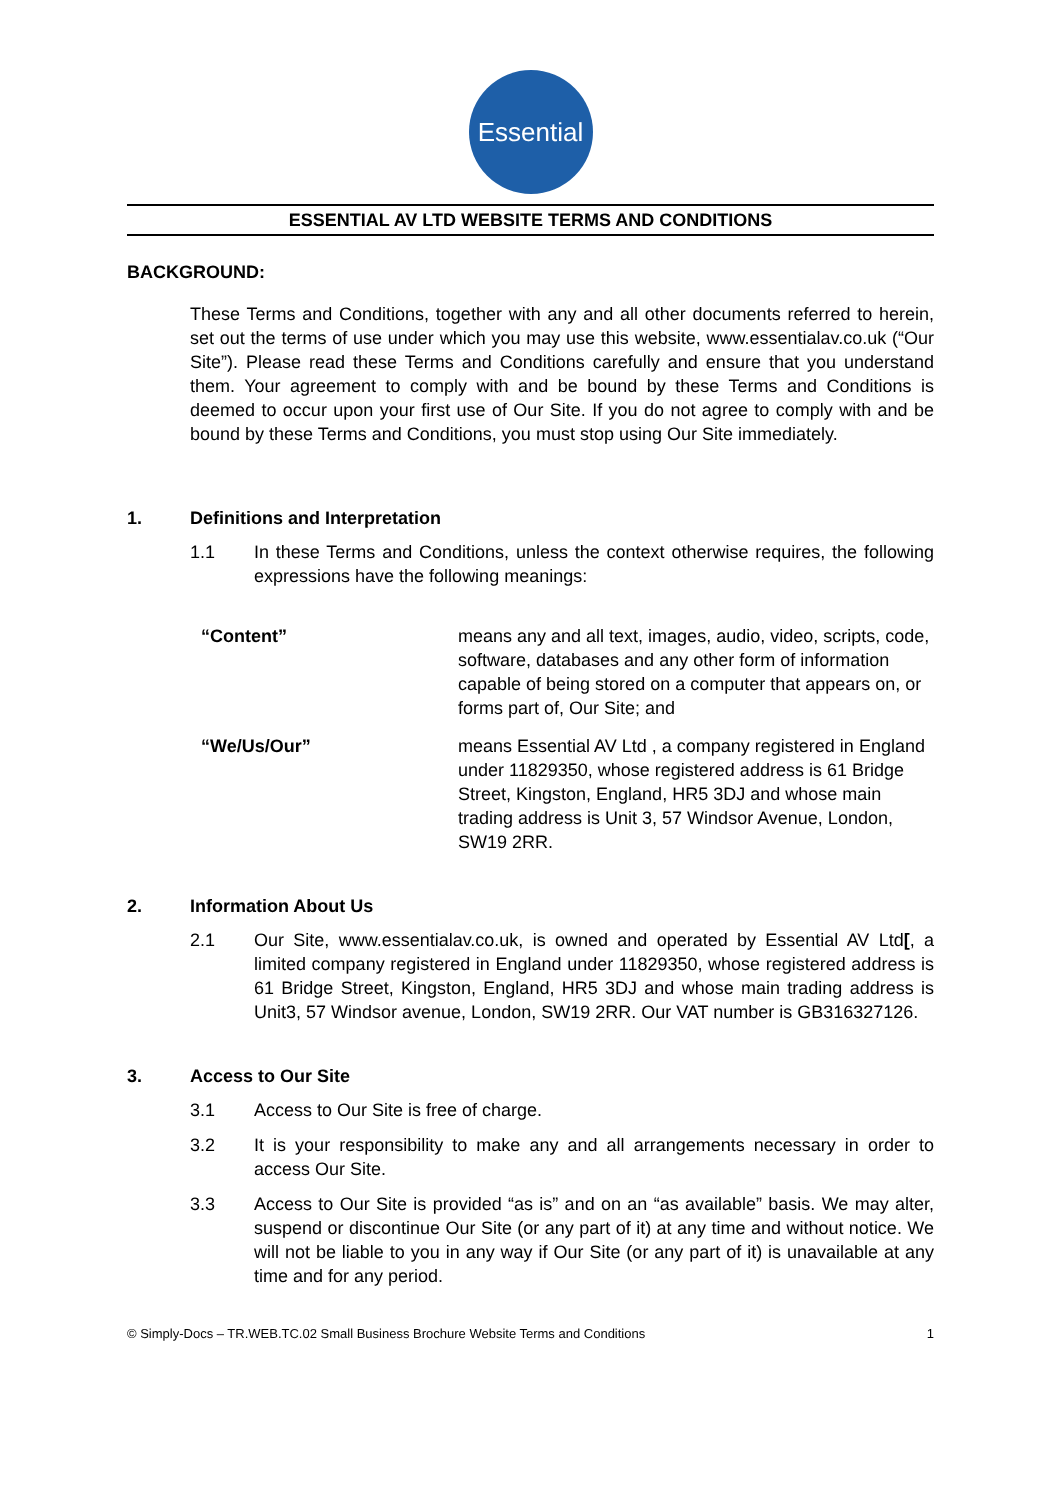Essential
ESSENTIAL AV LTD WEBSITE TERMS AND CONDITIONS
BACKGROUND:
These Terms and Conditions, together with any and all other documents referred to herein, set out the terms of use under which you may use this website, www.essentialav.co.uk (“Our Site”). Please read these Terms and Conditions carefully and ensure that you understand them. Your agreement to comply with and be bound by these Terms and Conditions is deemed to occur upon your first use of Our Site. If you do not agree to comply with and be bound by these Terms and Conditions, you must stop using Our Site immediately.
1. Definitions and Interpretation
1.1 In these Terms and Conditions, unless the context otherwise requires, the following expressions have the following meanings:
“Content” means any and all text, images, audio, video, scripts, code, software, databases and any other form of information capable of being stored on a computer that appears on, or forms part of, Our Site; and
“We/Us/Our” means Essential AV Ltd , a company registered in England under 11829350, whose registered address is 61 Bridge Street, Kingston, England, HR5 3DJ and whose main trading address is Unit 3, 57 Windsor Avenue, London, SW19 2RR.
2. Information About Us
2.1 Our Site, www.essentialav.co.uk, is owned and operated by Essential AV Ltd[, a limited company registered in England under 11829350, whose registered address is 61 Bridge Street, Kingston, England, HR5 3DJ and whose main trading address is Unit3, 57 Windsor avenue, London, SW19 2RR. Our VAT number is GB316327126.
3. Access to Our Site
3.1 Access to Our Site is free of charge.
3.2 It is your responsibility to make any and all arrangements necessary in order to access Our Site.
3.3 Access to Our Site is provided “as is” and on an “as available” basis. We may alter, suspend or discontinue Our Site (or any part of it) at any time and without notice. We will not be liable to you in any way if Our Site (or any part of it) is unavailable at any time and for any period.
© Simply-Docs – TR.WEB.TC.02 Small Business Brochure Website Terms and Conditions 1